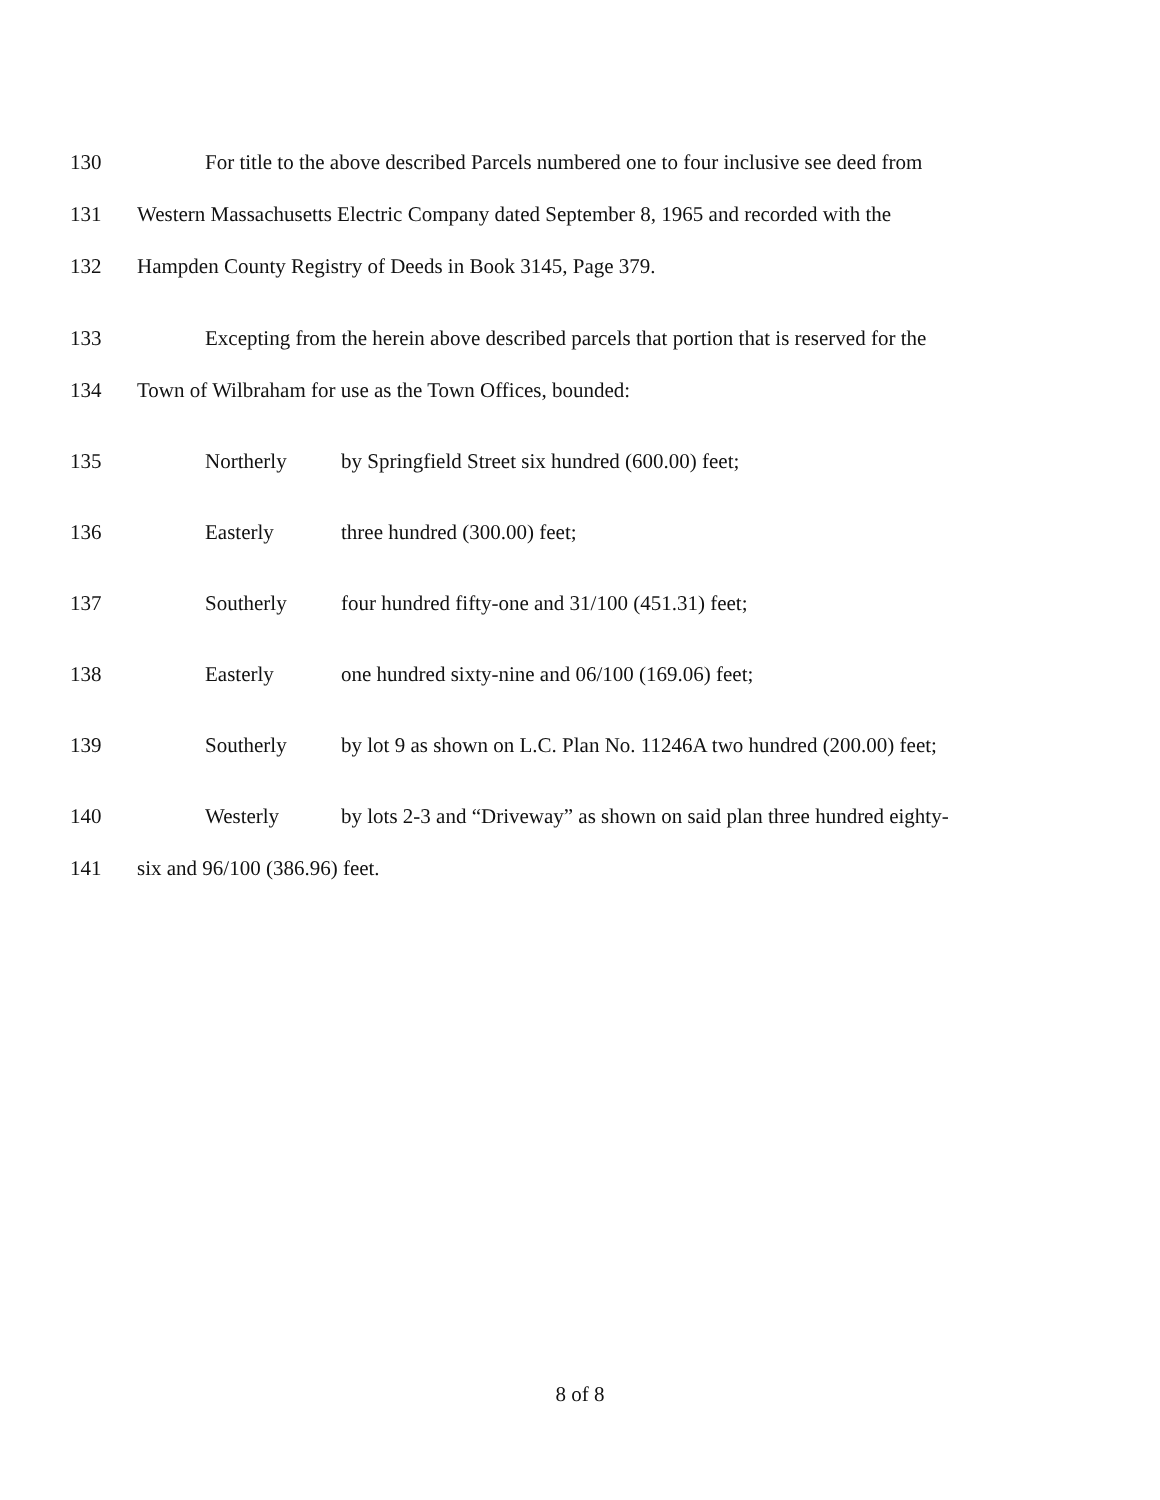130 For title to the above described Parcels numbered one to four inclusive see deed from
131 Western Massachusetts Electric Company dated September 8, 1965 and recorded with the
132 Hampden County Registry of Deeds in Book 3145, Page 379.
133 Excepting from the herein above described parcels that portion that is reserved for the
134 Town of Wilbraham for use as the Town Offices, bounded:
135 Northerly by Springfield Street six hundred (600.00) feet;
136 Easterly three hundred (300.00) feet;
137 Southerly four hundred fifty-one and 31/100 (451.31) feet;
138 Easterly one hundred sixty-nine and 06/100 (169.06) feet;
139 Southerly by lot 9 as shown on L.C. Plan No. 11246A two hundred (200.00) feet;
140 Westerly by lots 2-3 and “Driveway” as shown on said plan three hundred eighty-
141 six and 96/100 (386.96) feet.
8 of 8